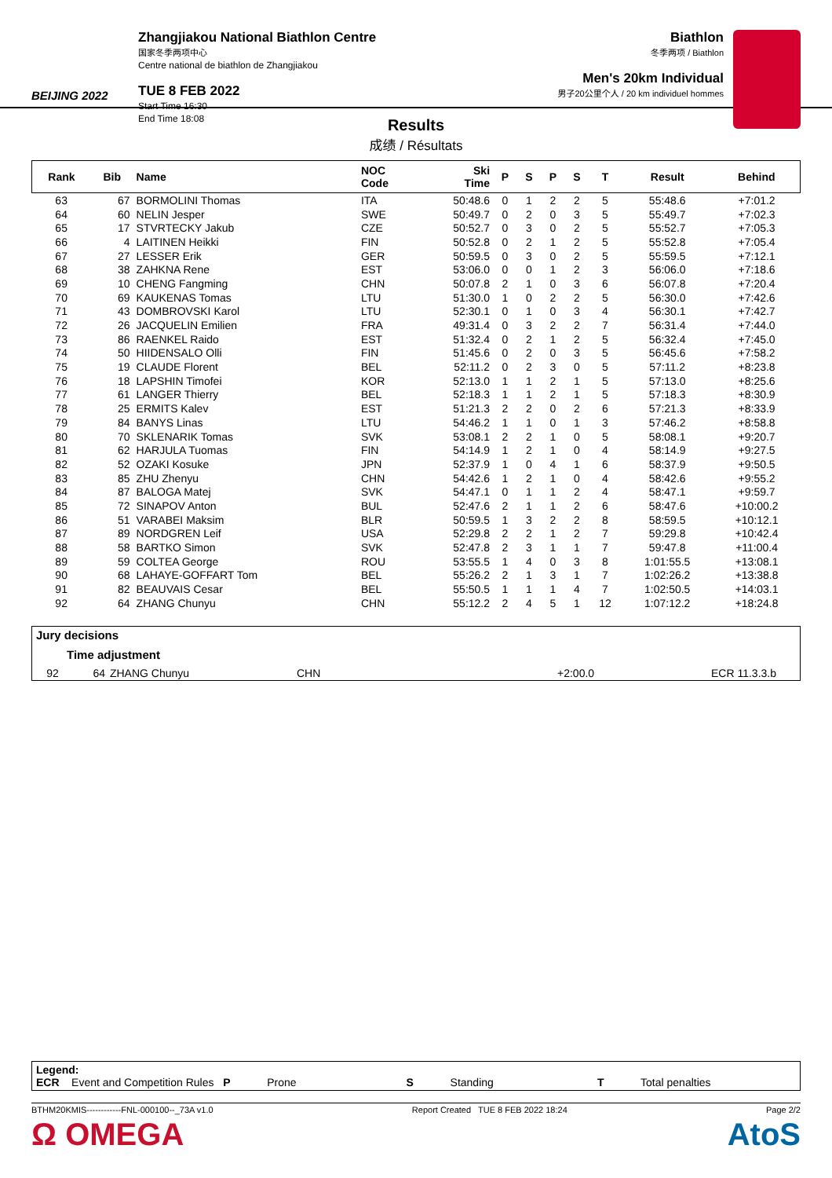BEIJING 2022
Zhangjiakou National Biathlon Centre
国家冬季两项中心
Centre national de biathlon de Zhangjiakou
TUE 8 FEB 2022
Start Time 16:30
End Time 18:08
Biathlon
冬季两项 / Biathlon
Men's 20km Individual
男子20公里个人 / 20 km individuel hommes
Results
成绩 / Résultats
| Rank | Bib | Name | NOC Code | Ski Time | P | S | P | S | T | Result | Behind |
| --- | --- | --- | --- | --- | --- | --- | --- | --- | --- | --- | --- |
| 63 | 67 | BORMOLINI Thomas | ITA | 50:48.6 | 0 | 1 | 2 | 2 | 5 | 55:48.6 | +7:01.2 |
| 64 | 60 | NELIN Jesper | SWE | 50:49.7 | 0 | 2 | 0 | 3 | 5 | 55:49.7 | +7:02.3 |
| 65 | 17 | STVRTECKY Jakub | CZE | 50:52.7 | 0 | 3 | 0 | 2 | 5 | 55:52.7 | +7:05.3 |
| 66 | 4 | LAITINEN Heikki | FIN | 50:52.8 | 0 | 2 | 1 | 2 | 5 | 55:52.8 | +7:05.4 |
| 67 | 27 | LESSER Erik | GER | 50:59.5 | 0 | 3 | 0 | 2 | 5 | 55:59.5 | +7:12.1 |
| 68 | 38 | ZAHKNA Rene | EST | 53:06.0 | 0 | 0 | 1 | 2 | 3 | 56:06.0 | +7:18.6 |
| 69 | 10 | CHENG Fangming | CHN | 50:07.8 | 2 | 1 | 0 | 3 | 6 | 56:07.8 | +7:20.4 |
| 70 | 69 | KAUKENAS Tomas | LTU | 51:30.0 | 1 | 0 | 2 | 2 | 5 | 56:30.0 | +7:42.6 |
| 71 | 43 | DOMBROVSKI Karol | LTU | 52:30.1 | 0 | 1 | 0 | 3 | 4 | 56:30.1 | +7:42.7 |
| 72 | 26 | JACQUELIN Emilien | FRA | 49:31.4 | 0 | 3 | 2 | 2 | 7 | 56:31.4 | +7:44.0 |
| 73 | 86 | RAENKEL Raido | EST | 51:32.4 | 0 | 2 | 1 | 2 | 5 | 56:32.4 | +7:45.0 |
| 74 | 50 | HIIDENSALO Olli | FIN | 51:45.6 | 0 | 2 | 0 | 3 | 5 | 56:45.6 | +7:58.2 |
| 75 | 19 | CLAUDE Florent | BEL | 52:11.2 | 0 | 2 | 3 | 0 | 5 | 57:11.2 | +8:23.8 |
| 76 | 18 | LAPSHIN Timofei | KOR | 52:13.0 | 1 | 1 | 2 | 1 | 5 | 57:13.0 | +8:25.6 |
| 77 | 61 | LANGER Thierry | BEL | 52:18.3 | 1 | 1 | 2 | 1 | 5 | 57:18.3 | +8:30.9 |
| 78 | 25 | ERMITS Kalev | EST | 51:21.3 | 2 | 2 | 0 | 2 | 6 | 57:21.3 | +8:33.9 |
| 79 | 84 | BANYS Linas | LTU | 54:46.2 | 1 | 1 | 0 | 1 | 3 | 57:46.2 | +8:58.8 |
| 80 | 70 | SKLENARIK Tomas | SVK | 53:08.1 | 2 | 2 | 1 | 0 | 5 | 58:08.1 | +9:20.7 |
| 81 | 62 | HARJULA Tuomas | FIN | 54:14.9 | 1 | 2 | 1 | 0 | 4 | 58:14.9 | +9:27.5 |
| 82 | 52 | OZAKI Kosuke | JPN | 52:37.9 | 1 | 0 | 4 | 1 | 6 | 58:37.9 | +9:50.5 |
| 83 | 85 | ZHU Zhenyu | CHN | 54:42.6 | 1 | 2 | 1 | 0 | 4 | 58:42.6 | +9:55.2 |
| 84 | 87 | BALOGA Matej | SVK | 54:47.1 | 0 | 1 | 1 | 2 | 4 | 58:47.1 | +9:59.7 |
| 85 | 72 | SINAPOV Anton | BUL | 52:47.6 | 2 | 1 | 1 | 2 | 6 | 58:47.6 | +10:00.2 |
| 86 | 51 | VARABEI Maksim | BLR | 50:59.5 | 1 | 3 | 2 | 2 | 8 | 58:59.5 | +10:12.1 |
| 87 | 89 | NORDGREN Leif | USA | 52:29.8 | 2 | 2 | 1 | 2 | 7 | 59:29.8 | +10:42.4 |
| 88 | 58 | BARTKO Simon | SVK | 52:47.8 | 2 | 3 | 1 | 1 | 7 | 59:47.8 | +11:00.4 |
| 89 | 59 | COLTEA George | ROU | 53:55.5 | 1 | 4 | 0 | 3 | 8 | 1:01:55.5 | +13:08.1 |
| 90 | 68 | LAHAYE-GOFFART Tom | BEL | 55:26.2 | 2 | 1 | 3 | 1 | 7 | 1:02:26.2 | +13:38.8 |
| 91 | 82 | BEAUVAIS Cesar | BEL | 55:50.5 | 1 | 1 | 1 | 4 | 7 | 1:02:50.5 | +14:03.1 |
| 92 | 64 | ZHANG Chunyu | CHN | 55:12.2 | 2 | 4 | 5 | 1 | 12 | 1:07:12.2 | +18:24.8 |
Jury decisions
Time adjustment
| 92 | 64 | ZHANG Chunyu | CHN | +2:00.0 | ECR 11.3.3.b |
Legend:
ECR Event and Competition Rules P Prone S Standing T Total penalties
BTHM20KMIS------------FNL-000100--_73A v1.0 Report Created TUE 8 FEB 2022 18:24 Page 2/2
Ω OMEGA AtoS